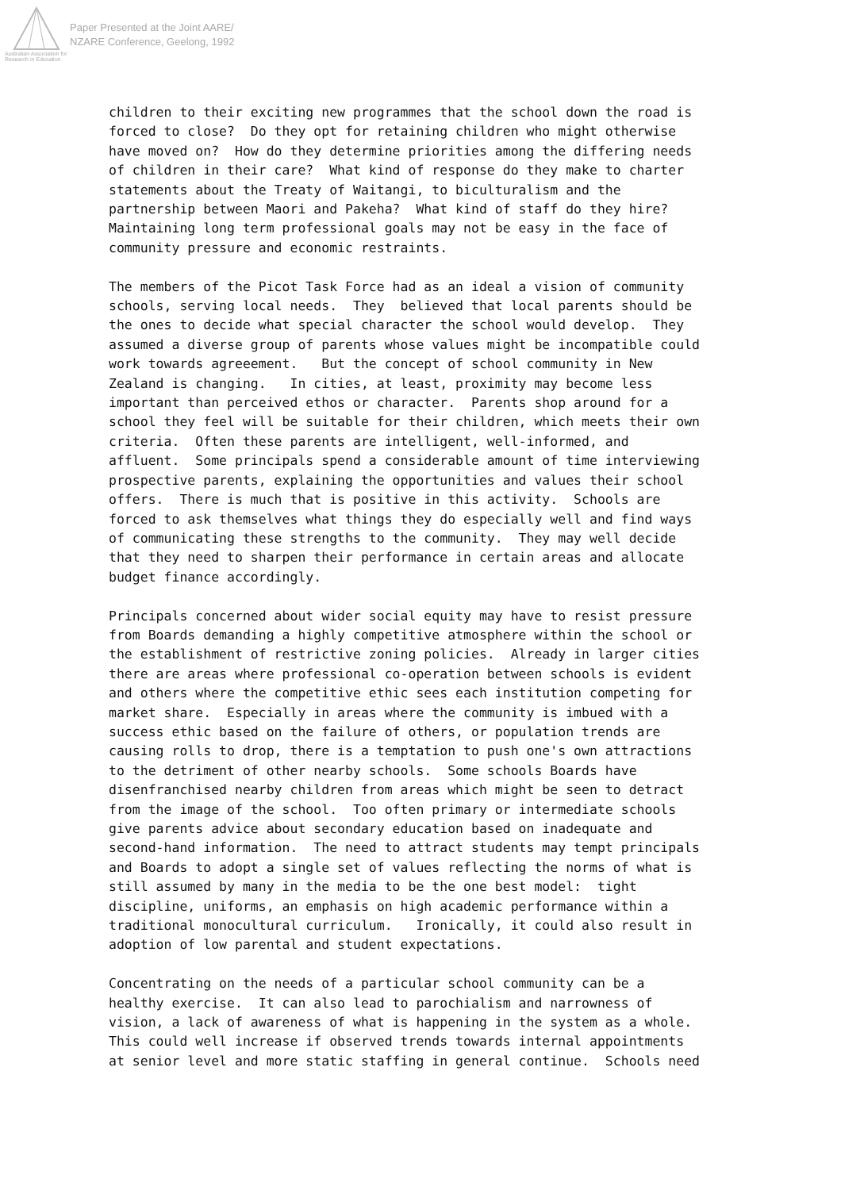Australian Association for Research in Education
Paper Presented at the Joint AARE/
NZARE Conference, Geelong, 1992
children to their exciting new programmes that the school down the road is forced to close? Do they opt for retaining children who might otherwise have moved on? How do they determine priorities among the differing needs of children in their care? What kind of response do they make to charter statements about the Treaty of Waitangi, to biculturalism and the partnership between Maori and Pakeha? What kind of staff do they hire? Maintaining long term professional goals may not be easy in the face of community pressure and economic restraints.
The members of the Picot Task Force had as an ideal a vision of community schools, serving local needs. They believed that local parents should be the ones to decide what special character the school would develop. They assumed a diverse group of parents whose values might be incompatible could work towards agreeement. But the concept of school community in New Zealand is changing. In cities, at least, proximity may become less important than perceived ethos or character. Parents shop around for a school they feel will be suitable for their children, which meets their own criteria. Often these parents are intelligent, well-informed, and affluent. Some principals spend a considerable amount of time interviewing prospective parents, explaining the opportunities and values their school offers. There is much that is positive in this activity. Schools are forced to ask themselves what things they do especially well and find ways of communicating these strengths to the community. They may well decide that they need to sharpen their performance in certain areas and allocate budget finance accordingly.
Principals concerned about wider social equity may have to resist pressure from Boards demanding a highly competitive atmosphere within the school or the establishment of restrictive zoning policies. Already in larger cities there are areas where professional co-operation between schools is evident and others where the competitive ethic sees each institution competing for market share. Especially in areas where the community is imbued with a success ethic based on the failure of others, or population trends are causing rolls to drop, there is a temptation to push one's own attractions to the detriment of other nearby schools. Some schools Boards have disenfranchised nearby children from areas which might be seen to detract from the image of the school. Too often primary or intermediate schools give parents advice about secondary education based on inadequate and second-hand information. The need to attract students may tempt principals and Boards to adopt a single set of values reflecting the norms of what is still assumed by many in the media to be the one best model: tight discipline, uniforms, an emphasis on high academic performance within a traditional monocultural curriculum. Ironically, it could also result in adoption of low parental and student expectations.
Concentrating on the needs of a particular school community can be a healthy exercise. It can also lead to parochialism and narrowness of vision, a lack of awareness of what is happening in the system as a whole. This could well increase if observed trends towards internal appointments at senior level and more static staffing in general continue. Schools need